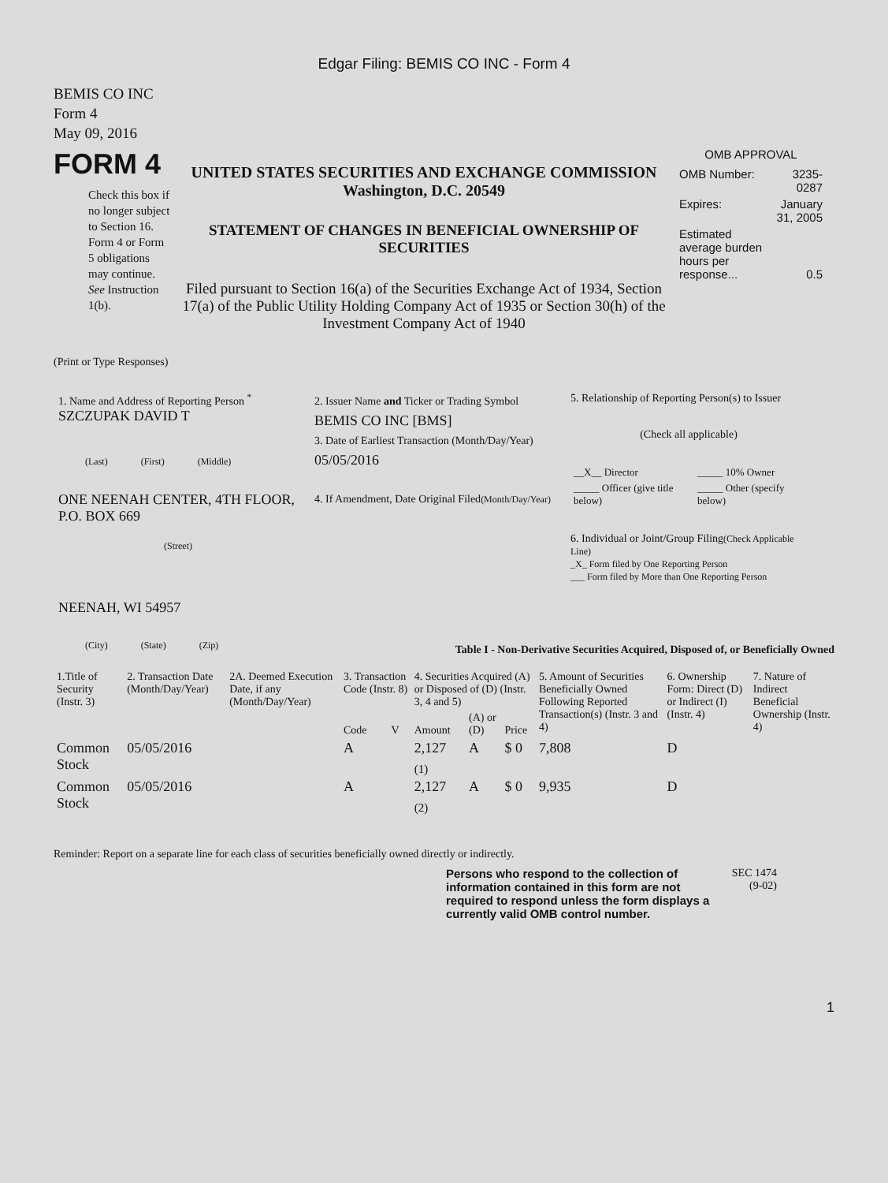Edgar Filing: BEMIS CO INC - Form 4
BEMIS CO INC
Form 4
May 09, 2016
FORM 4
Check this box if no longer subject to Section 16. Form 4 or Form 5 obligations may continue. See Instruction 1(b).
UNITED STATES SECURITIES AND EXCHANGE COMMISSION
Washington, D.C. 20549
STATEMENT OF CHANGES IN BENEFICIAL OWNERSHIP OF SECURITIES
Filed pursuant to Section 16(a) of the Securities Exchange Act of 1934, Section 17(a) of the Public Utility Holding Company Act of 1935 or Section 30(h) of the Investment Company Act of 1940
OMB APPROVAL
| OMB Number: | 3235-0287 |
| Expires: | January 31, 2005 |
| Estimated average burden hours per response... | 0.5 |
(Print or Type Responses)
1. Name and Address of Reporting Person <sup>*</sup>
SZCZUPAK DAVID T
(Last) (First) (Middle)
ONE NEENAH CENTER, 4TH FLOOR, P.O. BOX 669
(Street)
NEENAH, WI 54957
(City) (State) (Zip)
2. Issuer Name and Ticker or Trading Symbol
BEMIS CO INC [BMS]
3. Date of Earliest Transaction (Month/Day/Year)
05/05/2016
4. If Amendment, Date Original Filed(Month/Day/Year)
5. Relationship of Reporting Person(s) to Issuer
(Check all applicable)
| __X__ Director | _____ 10% Owner |
| _____ Officer (give title below) | _____ Other (specify below) |
6. Individual or Joint/Group Filing(Check Applicable Line)
_X_ Form filed by One Reporting Person
___ Form filed by More than One Reporting Person
Table I - Non-Derivative Securities Acquired, Disposed of, or Beneficially Owned
| 1.Title of Security (Instr. 3) | 2. Transaction Date (Month/Day/Year) | 2A. Deemed Execution Date, if any (Month/Day/Year) | 3. Transaction Code (Instr. 8) | | 4. Securities Acquired (A) or Disposed of (D) (Instr. 3, 4 and 5) | | | 5. Amount of Securities Beneficially Owned Following Reported Transaction(s) (Instr. 3 and 4) | 6. Ownership Form: Direct (D) or Indirect (I) (Instr. 4) | 7. Nature of Indirect Beneficial Ownership (Instr. 4) |
| --- | --- | --- | --- | --- | --- | --- | --- | --- | --- | --- |
| | | | Code | V | Amount | (A) or (D) | Price | | | |
| Common Stock | 05/05/2016 | | A | | 2,127 <sub>(1)</sub> | A | $ 0 | 7,808 | D | |
| Common Stock | 05/05/2016 | | A | | 2,127 <sub>(2)</sub> | A | $ 0 | 9,935 | D | |
Reminder: Report on a separate line for each class of securities beneficially owned directly or indirectly.
Persons who respond to the collection of information contained in this form are not required to respond unless the form displays a currently valid OMB control number.
SEC 1474
(9-02)
1